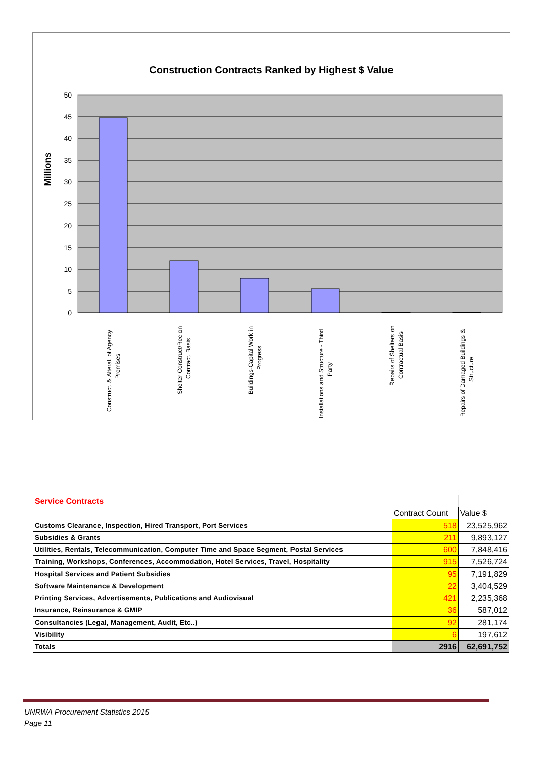Construction Contracts Ranked by Highest $ Value
Millions
50
45
40
35
30
25
20
15
10
5
0
Construct. & Alteral. of Agency
Premises
Shelter Construct/Rec on
Contract. Basis
Buildings-Capital Work in
Progress
Installations and Structure - Third
Party
Repairs of Shelters on
Contractual Basis
Repairs of Damaged Buildings &
Structure
| Service Contracts | | |
| | Contract Count | Value $ |
| Customs Clearance, Inspection, Hired Transport, Port Services | 518 | 23,525,962 |
| Subsidies & Grants | 211 | 9,893,127 |
| Utilities, Rentals, Telecommunication, Computer Time and Space Segment, Postal Services | 600 | 7,848,416 |
| Training, Workshops, Conferences, Accommodation, Hotel Services, Travel, Hospitality | 915 | 7,526,724 |
| Hospital Services and Patient Subsidies | 95 | 7,191,829 |
| Software Maintenance & Development | 22 | 3,404,529 |
| Printing Services, Advertisements, Publications and Audiovisual | 421 | 2,235,368 |
| Insurance, Reinsurance & GMIP | 36 | 587,012 |
| Consultancies (Legal, Management, Audit, Etc..) | 92 | 281,174 |
| Visibility | 6 | 197,612 |
| Totals | 2916 | 62,691,752 |
UNRWA Procurement Statistics 2015
Page 11